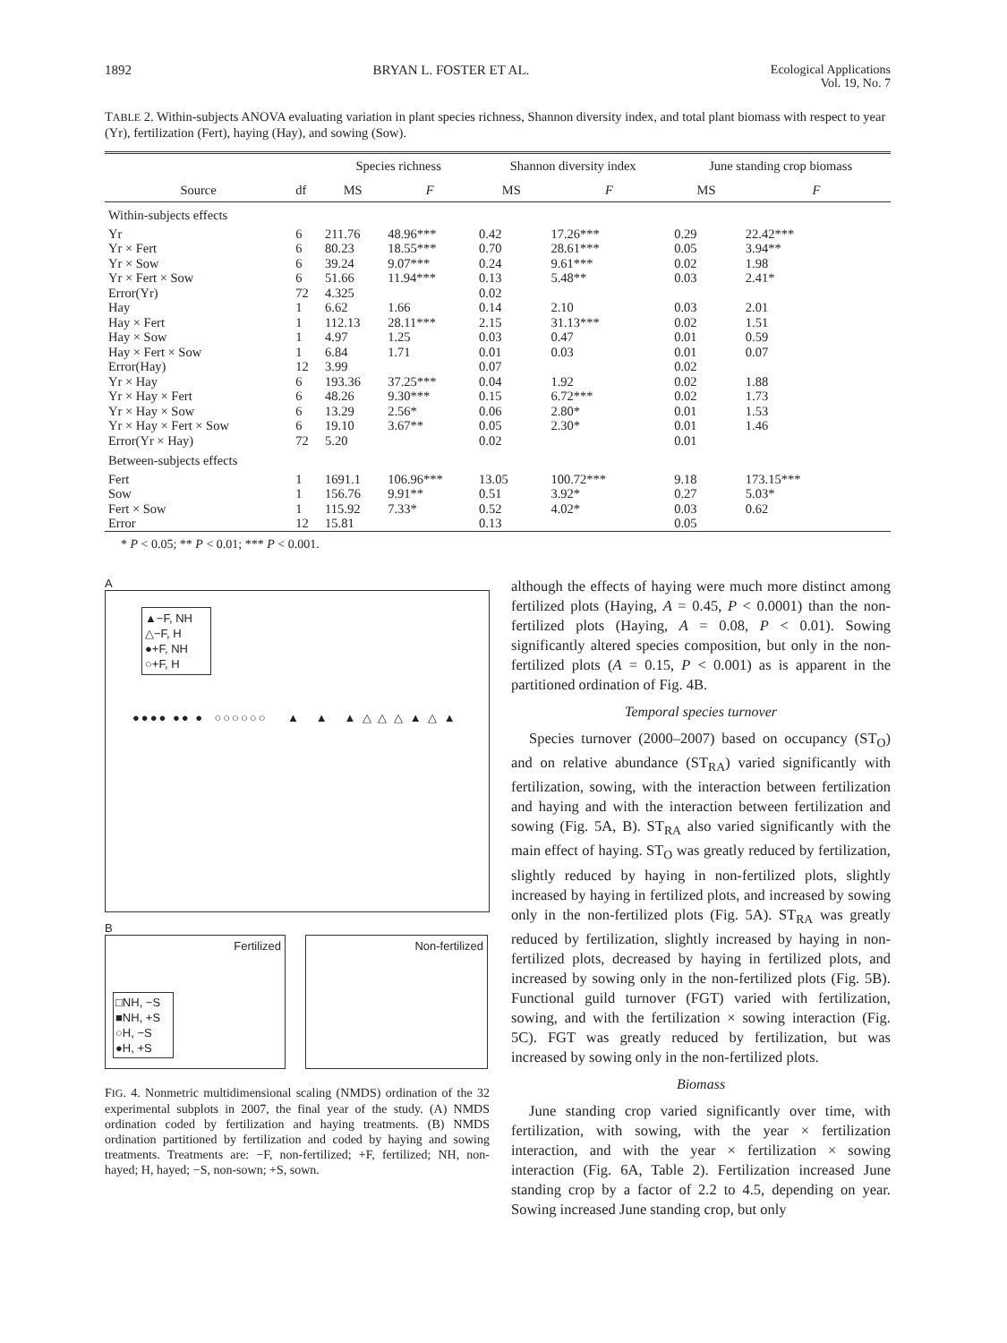1892 BRYAN L. FOSTER ET AL. Ecological Applications
Vol. 19, No. 7
TABLE 2. Within-subjects ANOVA evaluating variation in plant species richness, Shannon diversity index, and total plant biomass with respect to year (Yr), fertilization (Fert), haying (Hay), and sowing (Sow).
| | | Species richness | | Shannon diversity index | | June standing crop biomass | |
| --- | --- | --- | --- | --- | --- | --- | --- |
| Source | df | MS | F | MS | F | MS | F |
| Within-subjects effects | | | | | | | |
| Yr | 6 | 211.76 | 48.96*** | 0.42 | 17.26*** | 0.29 | 22.42*** |
| Yr × Fert | 6 | 80.23 | 18.55*** | 0.70 | 28.61*** | 0.05 | 3.94** |
| Yr × Sow | 6 | 39.24 | 9.07*** | 0.24 | 9.61*** | 0.02 | 1.98 |
| Yr × Fert × Sow | 6 | 51.66 | 11.94*** | 0.13 | 5.48** | 0.03 | 2.41* |
| Error(Yr) | 72 | 4.325 | | 0.02 | | | |
| Hay | 1 | 6.62 | 1.66 | 0.14 | 2.10 | 0.03 | 2.01 |
| Hay × Fert | 1 | 112.13 | 28.11*** | 2.15 | 31.13*** | 0.02 | 1.51 |
| Hay × Sow | 1 | 4.97 | 1.25 | 0.03 | 0.47 | 0.01 | 0.59 |
| Hay × Fert × Sow | 1 | 6.84 | 1.71 | 0.01 | 0.03 | 0.01 | 0.07 |
| Error(Hay) | 12 | 3.99 | | 0.07 | | 0.02 | |
| Yr × Hay | 6 | 193.36 | 37.25*** | 0.04 | 1.92 | 0.02 | 1.88 |
| Yr × Hay × Fert | 6 | 48.26 | 9.30*** | 0.15 | 6.72*** | 0.02 | 1.73 |
| Yr × Hay × Sow | 6 | 13.29 | 2.56* | 0.06 | 2.80* | 0.01 | 1.53 |
| Yr × Hay × Fert × Sow | 6 | 19.10 | 3.67** | 0.05 | 2.30* | 0.01 | 1.46 |
| Error(Yr × Hay) | 72 | 5.20 | | 0.02 | | 0.01 | |
| Between-subjects effects | | | | | | | |
| Fert | 1 | 1691.1 | 106.96*** | 13.05 | 100.72*** | 9.18 | 173.15*** |
| Sow | 1 | 156.76 | 9.91** | 0.51 | 3.92* | 0.27 | 5.03* |
| Fert × Sow | 1 | 115.92 | 7.33* | 0.52 | 4.02* | 0.03 | 0.62 |
| Error | 12 | 15.81 | | 0.13 | | 0.05 | |
* P < 0.05; ** P < 0.01; *** P < 0.001.
A
▲−F, NH
△−F, H
●+F, NH
○+F, H
●●●● ●● ● ○○○○○○ ▲ ▲ ▲ △ △ △ ▲ △ ▲
B
Fertilized
□NH, −S
■NH, +S
○H, −S
●H, +S
Non-fertilized
FIG. 4. Nonmetric multidimensional scaling (NMDS) ordination of the 32 experimental subplots in 2007, the final year of the study. (A) NMDS ordination coded by fertilization and haying treatments. (B) NMDS ordination partitioned by fertilization and coded by haying and sowing treatments. Treatments are: −F, non-fertilized; +F, fertilized; NH, non-hayed; H, hayed; −S, non-sown; +S, sown.
although the effects of haying were much more distinct among fertilized plots (Haying, A = 0.45, P < 0.0001) than the non-fertilized plots (Haying, A = 0.08, P < 0.01). Sowing significantly altered species composition, but only in the non-fertilized plots (A = 0.15, P < 0.001) as is apparent in the partitioned ordination of Fig. 4B.
Temporal species turnover
Species turnover (2000–2007) based on occupancy (ST<sub>O</sub>) and on relative abundance (ST<sub>RA</sub>) varied significantly with fertilization, sowing, with the interaction between fertilization and haying and with the interaction between fertilization and sowing (Fig. 5A, B). ST<sub>RA</sub> also varied significantly with the main effect of haying. ST<sub>O</sub> was greatly reduced by fertilization, slightly reduced by haying in non-fertilized plots, slightly increased by haying in fertilized plots, and increased by sowing only in the non-fertilized plots (Fig. 5A). ST<sub>RA</sub> was greatly reduced by fertilization, slightly increased by haying in non-fertilized plots, decreased by haying in fertilized plots, and increased by sowing only in the non-fertilized plots (Fig. 5B). Functional guild turnover (FGT) varied with fertilization, sowing, and with the fertilization × sowing interaction (Fig. 5C). FGT was greatly reduced by fertilization, but was increased by sowing only in the non-fertilized plots.
Biomass
June standing crop varied significantly over time, with fertilization, with sowing, with the year × fertilization interaction, and with the year × fertilization × sowing interaction (Fig. 6A, Table 2). Fertilization increased June standing crop by a factor of 2.2 to 4.5, depending on year. Sowing increased June standing crop, but only